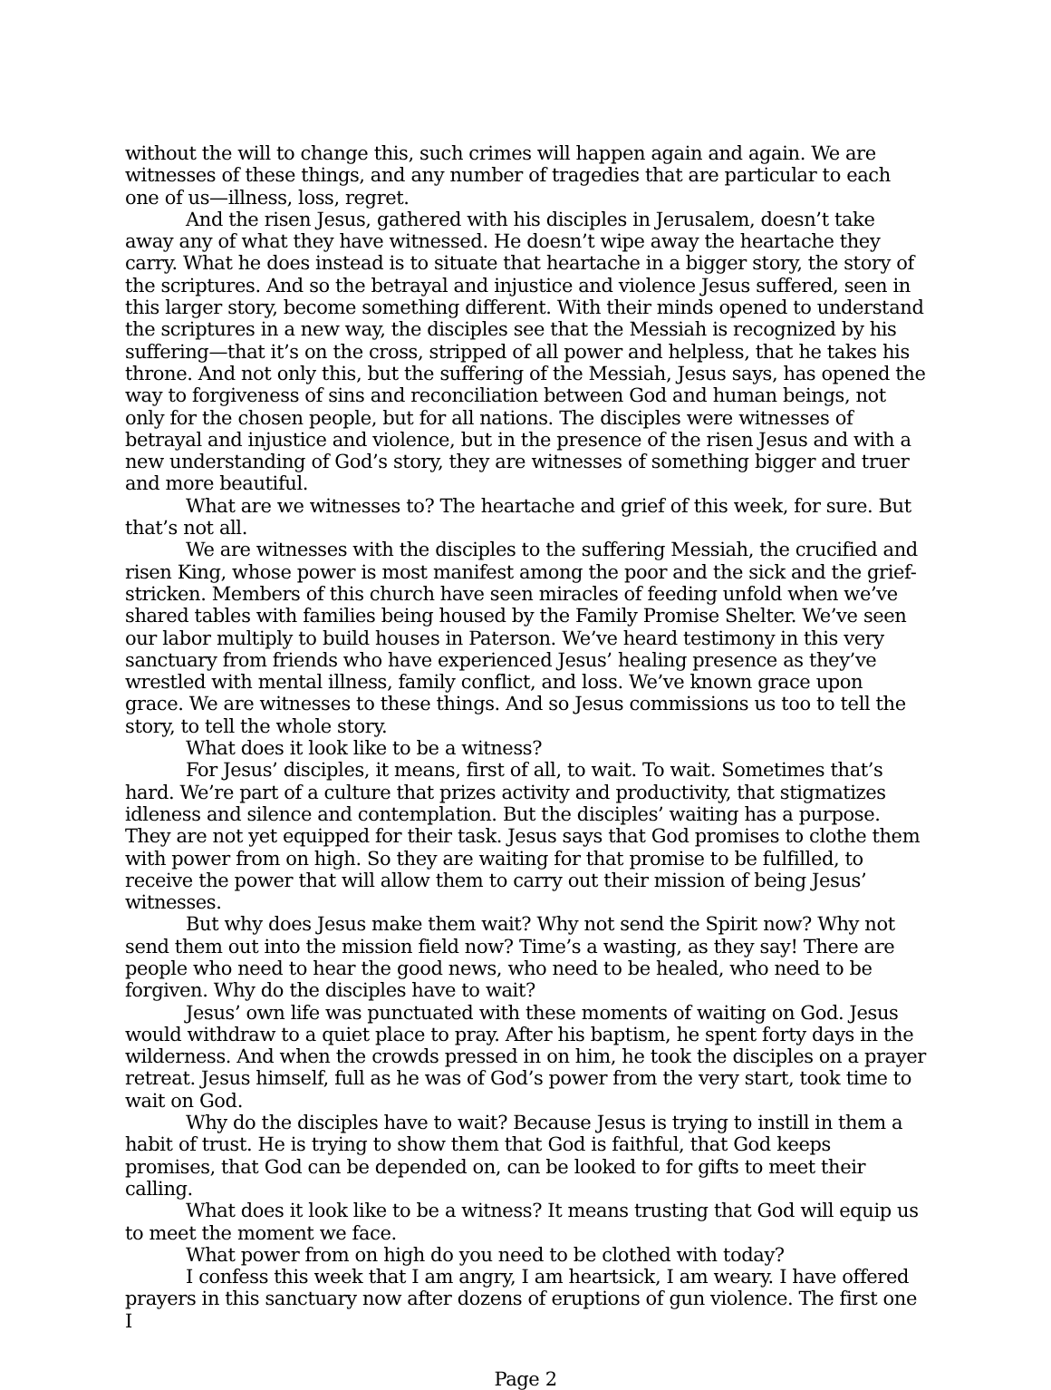without the will to change this, such crimes will happen again and again. We are witnesses of these things, and any number of tragedies that are particular to each one of us—illness, loss, regret.
And the risen Jesus, gathered with his disciples in Jerusalem, doesn’t take away any of what they have witnessed. He doesn’t wipe away the heartache they carry. What he does instead is to situate that heartache in a bigger story, the story of the scriptures. And so the betrayal and injustice and violence Jesus suffered, seen in this larger story, become something different. With their minds opened to understand the scriptures in a new way, the disciples see that the Messiah is recognized by his suffering—that it’s on the cross, stripped of all power and helpless, that he takes his throne. And not only this, but the suffering of the Messiah, Jesus says, has opened the way to forgiveness of sins and reconciliation between God and human beings, not only for the chosen people, but for all nations. The disciples were witnesses of betrayal and injustice and violence, but in the presence of the risen Jesus and with a new understanding of God’s story, they are witnesses of something bigger and truer and more beautiful.
What are we witnesses to? The heartache and grief of this week, for sure. But that’s not all.
We are witnesses with the disciples to the suffering Messiah, the crucified and risen King, whose power is most manifest among the poor and the sick and the grief-stricken. Members of this church have seen miracles of feeding unfold when we’ve shared tables with families being housed by the Family Promise Shelter. We’ve seen our labor multiply to build houses in Paterson. We’ve heard testimony in this very sanctuary from friends who have experienced Jesus’ healing presence as they’ve wrestled with mental illness, family conflict, and loss. We’ve known grace upon grace. We are witnesses to these things. And so Jesus commissions us too to tell the story, to tell the whole story.
What does it look like to be a witness?
For Jesus’ disciples, it means, first of all, to wait. To wait. Sometimes that’s hard. We’re part of a culture that prizes activity and productivity, that stigmatizes idleness and silence and contemplation. But the disciples’ waiting has a purpose. They are not yet equipped for their task. Jesus says that God promises to clothe them with power from on high. So they are waiting for that promise to be fulfilled, to receive the power that will allow them to carry out their mission of being Jesus’ witnesses.
But why does Jesus make them wait? Why not send the Spirit now? Why not send them out into the mission field now? Time’s a wasting, as they say! There are people who need to hear the good news, who need to be healed, who need to be forgiven. Why do the disciples have to wait?
Jesus’ own life was punctuated with these moments of waiting on God. Jesus would withdraw to a quiet place to pray. After his baptism, he spent forty days in the wilderness. And when the crowds pressed in on him, he took the disciples on a prayer retreat. Jesus himself, full as he was of God’s power from the very start, took time to wait on God.
Why do the disciples have to wait? Because Jesus is trying to instill in them a habit of trust. He is trying to show them that God is faithful, that God keeps promises, that God can be depended on, can be looked to for gifts to meet their calling.
What does it look like to be a witness? It means trusting that God will equip us to meet the moment we face.
What power from on high do you need to be clothed with today?
I confess this week that I am angry, I am heartsick, I am weary. I have offered prayers in this sanctuary now after dozens of eruptions of gun violence. The first one I
Page 2